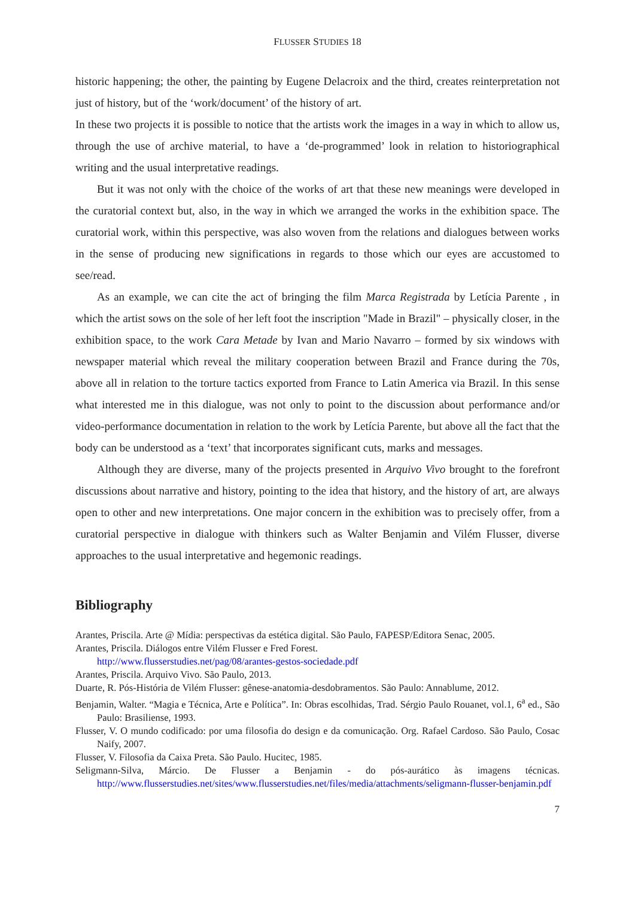FLUSSER STUDIES 18
historic happening; the other, the painting by Eugene Delacroix and the third, creates reinterpretation not just of history, but of the ‘work/document’ of the history of art.
In these two projects it is possible to notice that the artists work the images in a way in which to allow us, through the use of archive material, to have a ‘de-programmed’ look in relation to historiographical writing and the usual interpretative readings.
But it was not only with the choice of the works of art that these new meanings were developed in the curatorial context but, also, in the way in which we arranged the works in the exhibition space. The curatorial work, within this perspective, was also woven from the relations and dialogues between works in the sense of producing new significations in regards to those which our eyes are accustomed to see/read.
As an example, we can cite the act of bringing the film Marca Registrada by Letícia Parente , in which the artist sows on the sole of her left foot the inscription "Made in Brazil" – physically closer, in the exhibition space, to the work Cara Metade by Ivan and Mario Navarro – formed by six windows with newspaper material which reveal the military cooperation between Brazil and France during the 70s, above all in relation to the torture tactics exported from France to Latin America via Brazil. In this sense what interested me in this dialogue, was not only to point to the discussion about performance and/or video-performance documentation in relation to the work by Letícia Parente, but above all the fact that the body can be understood as a ‘text’ that incorporates significant cuts, marks and messages.
Although they are diverse, many of the projects presented in Arquivo Vivo brought to the forefront discussions about narrative and history, pointing to the idea that history, and the history of art, are always open to other and new interpretations. One major concern in the exhibition was to precisely offer, from a curatorial perspective in dialogue with thinkers such as Walter Benjamin and Vilém Flusser, diverse approaches to the usual interpretative and hegemonic readings.
Bibliography
Arantes, Priscila. Arte @ Mídia: perspectivas da estética digital. São Paulo, FAPESP/Editora Senac, 2005.
Arantes, Priscila. Diálogos entre Vilém Flusser e Fred Forest.
http://www.flusserstudies.net/pag/08/arantes-gestos-sociedade.pdf
Arantes, Priscila. Arquivo Vivo. São Paulo, 2013.
Duarte, R. Pós-História de Vilém Flusser: gênese-anatomia-desdobramentos. São Paulo: Annablume, 2012.
Benjamin, Walter. “Magia e Técnica, Arte e Política”. In: Obras escolhidas, Trad. Sérgio Paulo Rouanet, vol.1, 6<sup>a</sup> ed., São Paulo: Brasiliense, 1993.
Flusser, V. O mundo codificado: por uma filosofia do design e da comunicação. Org. Rafael Cardoso. São Paulo, Cosac Naify, 2007.
Flusser, V. Filosofia da Caixa Preta. São Paulo. Hucitec, 1985.
Seligmann-Silva, Márcio. De Flusser a Benjamin - do pós-aurático às imagens técnicas. http://www.flusserstudies.net/sites/www.flusserstudies.net/files/media/attachments/seligmann-flusser-benjamin.pdf
7